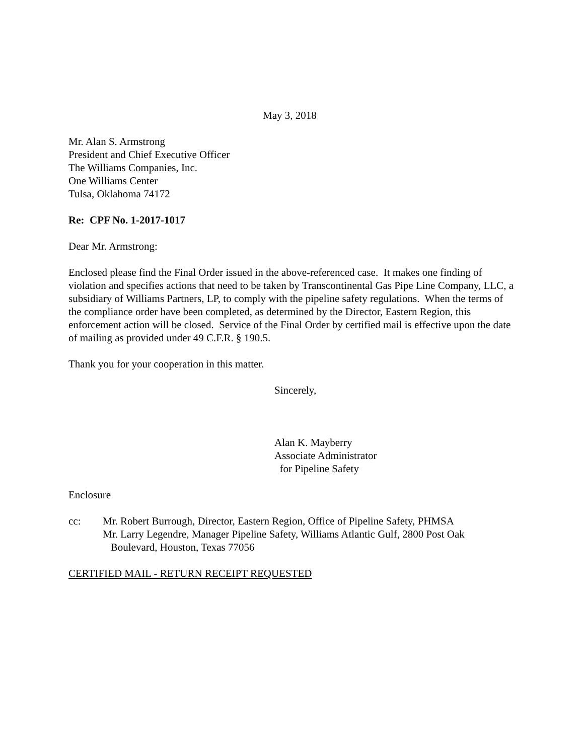May 3, 2018
Mr. Alan S. Armstrong
President and Chief Executive Officer
The Williams Companies, Inc.
One Williams Center
Tulsa, Oklahoma 74172
Re: CPF No. 1-2017-1017
Dear Mr. Armstrong:
Enclosed please find the Final Order issued in the above-referenced case. It makes one finding of violation and specifies actions that need to be taken by Transcontinental Gas Pipe Line Company, LLC, a subsidiary of Williams Partners, LP, to comply with the pipeline safety regulations. When the terms of the compliance order have been completed, as determined by the Director, Eastern Region, this enforcement action will be closed. Service of the Final Order by certified mail is effective upon the date of mailing as provided under 49 C.F.R. § 190.5.
Thank you for your cooperation in this matter.
Sincerely,
Alan K. Mayberry
Associate Administrator
for Pipeline Safety
Enclosure
cc: Mr. Robert Burrough, Director, Eastern Region, Office of Pipeline Safety, PHMSA
Mr. Larry Legendre, Manager Pipeline Safety, Williams Atlantic Gulf, 2800 Post Oak
Boulevard, Houston, Texas 77056
CERTIFIED MAIL - RETURN RECEIPT REQUESTED